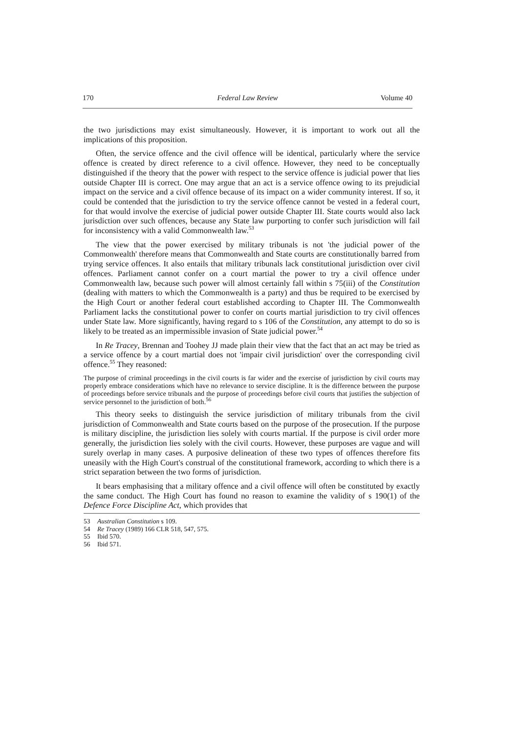170 Federal Law Review Volume 40
the two jurisdictions may exist simultaneously. However, it is important to work out all the implications of this proposition.
Often, the service offence and the civil offence will be identical, particularly where the service offence is created by direct reference to a civil offence. However, they need to be conceptually distinguished if the theory that the power with respect to the service offence is judicial power that lies outside Chapter III is correct. One may argue that an act is a service offence owing to its prejudicial impact on the service and a civil offence because of its impact on a wider community interest. If so, it could be contended that the jurisdiction to try the service offence cannot be vested in a federal court, for that would involve the exercise of judicial power outside Chapter III. State courts would also lack jurisdiction over such offences, because any State law purporting to confer such jurisdiction will fail for inconsistency with a valid Commonwealth law.<sup>53</sup>
The view that the power exercised by military tribunals is not 'the judicial power of the Commonwealth' therefore means that Commonwealth and State courts are constitutionally barred from trying service offences. It also entails that military tribunals lack constitutional jurisdiction over civil offences. Parliament cannot confer on a court martial the power to try a civil offence under Commonwealth law, because such power will almost certainly fall within s 75(iii) of the Constitution (dealing with matters to which the Commonwealth is a party) and thus be required to be exercised by the High Court or another federal court established according to Chapter III. The Commonwealth Parliament lacks the constitutional power to confer on courts martial jurisdiction to try civil offences under State law. More significantly, having regard to s 106 of the Constitution, any attempt to do so is likely to be treated as an impermissible invasion of State judicial power.<sup>54</sup>
In Re Tracey, Brennan and Toohey JJ made plain their view that the fact that an act may be tried as a service offence by a court martial does not 'impair civil jurisdiction' over the corresponding civil offence.<sup>55</sup> They reasoned:
The purpose of criminal proceedings in the civil courts is far wider and the exercise of jurisdiction by civil courts may properly embrace considerations which have no relevance to service discipline. It is the difference between the purpose of proceedings before service tribunals and the purpose of proceedings before civil courts that justifies the subjection of service personnel to the jurisdiction of both.<sup>56</sup>
This theory seeks to distinguish the service jurisdiction of military tribunals from the civil jurisdiction of Commonwealth and State courts based on the purpose of the prosecution. If the purpose is military discipline, the jurisdiction lies solely with courts martial. If the purpose is civil order more generally, the jurisdiction lies solely with the civil courts. However, these purposes are vague and will surely overlap in many cases. A purposive delineation of these two types of offences therefore fits uneasily with the High Court's construal of the constitutional framework, according to which there is a strict separation between the two forms of jurisdiction.
It bears emphasising that a military offence and a civil offence will often be constituted by exactly the same conduct. The High Court has found no reason to examine the validity of s 190(1) of the Defence Force Discipline Act, which provides that
53 Australian Constitution s 109.
54 Re Tracey (1989) 166 CLR 518, 547, 575.
55 Ibid 570.
56 Ibid 571.